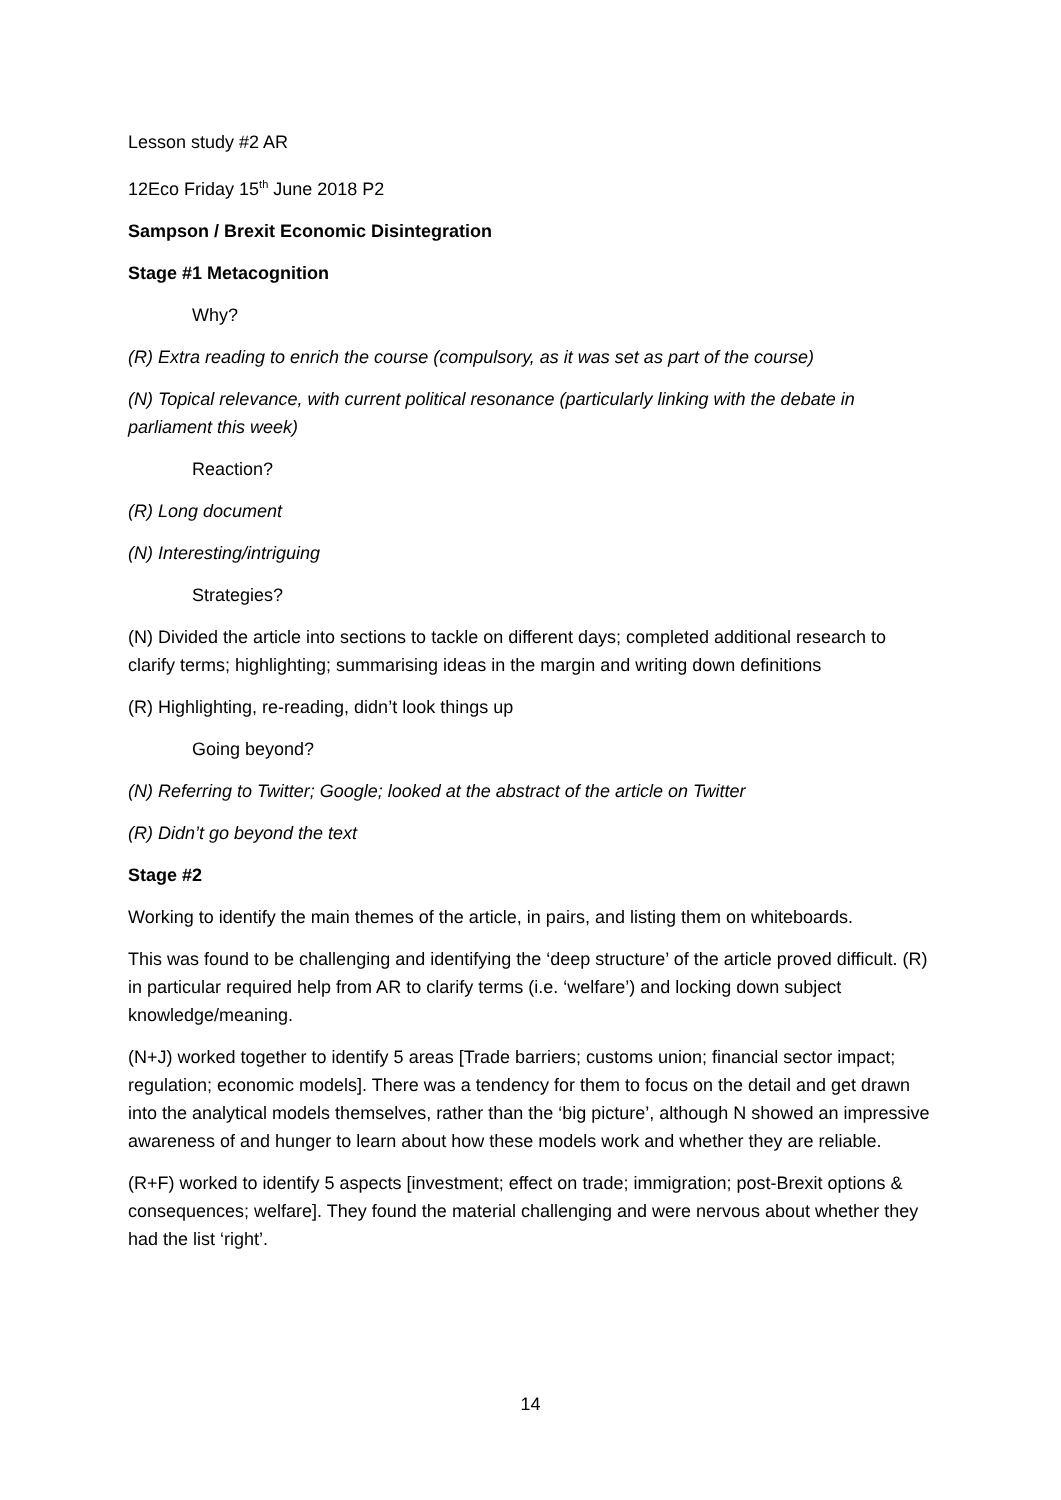Lesson study #2 AR
12Eco Friday 15<sup>th</sup> June 2018 P2
Sampson / Brexit Economic Disintegration
Stage #1 Metacognition
Why?
(R) Extra reading to enrich the course (compulsory, as it was set as part of the course)
(N) Topical relevance, with current political resonance (particularly linking with the debate in parliament this week)
Reaction?
(R) Long document
(N) Interesting/intriguing
Strategies?
(N) Divided the article into sections to tackle on different days; completed additional research to clarify terms; highlighting; summarising ideas in the margin and writing down definitions
(R) Highlighting, re-reading, didn’t look things up
Going beyond?
(N) Referring to Twitter; Google; looked at the abstract of the article on Twitter
(R) Didn’t go beyond the text
Stage #2
Working to identify the main themes of the article, in pairs, and listing them on whiteboards.
This was found to be challenging and identifying the ‘deep structure’ of the article proved difficult. (R) in particular required help from AR to clarify terms (i.e. ‘welfare’) and locking down subject knowledge/meaning.
(N+J) worked together to identify 5 areas [Trade barriers; customs union; financial sector impact; regulation; economic models]. There was a tendency for them to focus on the detail and get drawn into the analytical models themselves, rather than the ‘big picture’, although N showed an impressive awareness of and hunger to learn about how these models work and whether they are reliable.
(R+F) worked to identify 5 aspects [investment; effect on trade; immigration; post-Brexit options & consequences; welfare]. They found the material challenging and were nervous about whether they had the list ‘right’.
14